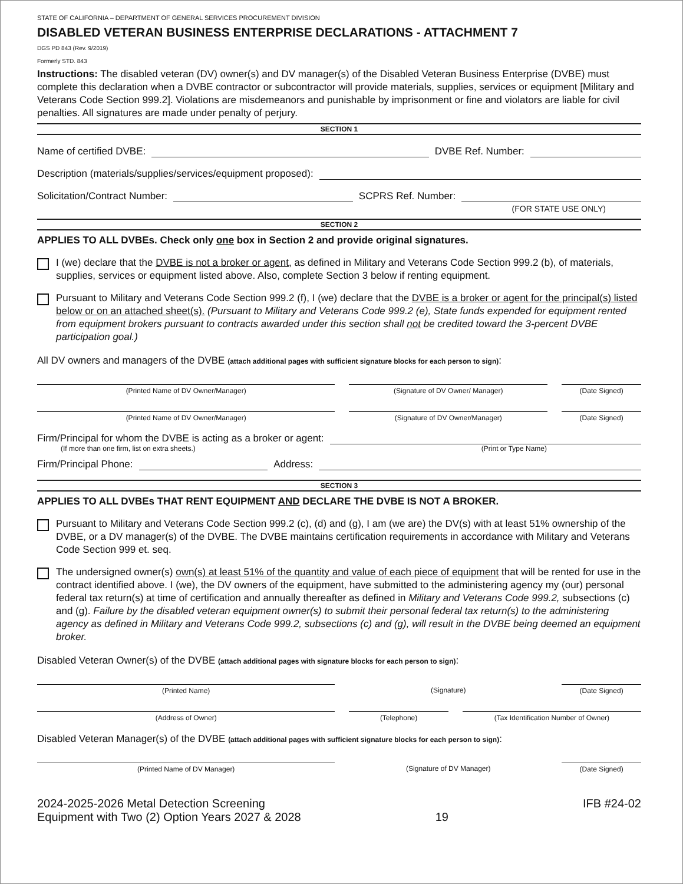STATE OF CALIFORNIA – DEPARTMENT OF GENERAL SERVICES PROCUREMENT DIVISION
DISABLED VETERAN BUSINESS ENTERPRISE DECLARATIONS - ATTACHMENT 7
DGS PD 843 (Rev. 9/2019)
Formerly STD. 843
Instructions: The disabled veteran (DV) owner(s) and DV manager(s) of the Disabled Veteran Business Enterprise (DVBE) must complete this declaration when a DVBE contractor or subcontractor will provide materials, supplies, services or equipment [Military and Veterans Code Section 999.2]. Violations are misdemeanors and punishable by imprisonment or fine and violators are liable for civil penalties. All signatures are made under penalty of perjury.
SECTION 1
Name of certified DVBE: DVBE Ref. Number:
Description (materials/supplies/services/equipment proposed):
Solicitation/Contract Number: SCPRS Ref. Number:
(FOR STATE USE ONLY)
SECTION 2
APPLIES TO ALL DVBEs. Check only one box in Section 2 and provide original signatures.
I (we) declare that the DVBE is not a broker or agent, as defined in Military and Veterans Code Section 999.2 (b), of materials, supplies, services or equipment listed above. Also, complete Section 3 below if renting equipment.
Pursuant to Military and Veterans Code Section 999.2 (f), I (we) declare that the DVBE is a broker or agent for the principal(s) listed below or on an attached sheet(s). (Pursuant to Military and Veterans Code 999.2 (e), State funds expended for equipment rented from equipment brokers pursuant to contracts awarded under this section shall not be credited toward the 3-percent DVBE participation goal.)
All DV owners and managers of the DVBE (attach additional pages with sufficient signature blocks for each person to sign):
(Printed Name of DV Owner/Manager)
(Signature of DV Owner/ Manager)
(Date Signed)
(Printed Name of DV Owner/Manager)
(Signature of DV Owner/Manager)
(Date Signed)
Firm/Principal for whom the DVBE is acting as a broker or agent:
(If more than one firm, list on extra sheets.) (Print or Type Name)
Firm/Principal Phone: Address:
SECTION 3
APPLIES TO ALL DVBEs THAT RENT EQUIPMENT AND DECLARE THE DVBE IS NOT A BROKER.
Pursuant to Military and Veterans Code Section 999.2 (c), (d) and (g), I am (we are) the DV(s) with at least 51% ownership of the DVBE, or a DV manager(s) of the DVBE. The DVBE maintains certification requirements in accordance with Military and Veterans Code Section 999 et. seq.
The undersigned owner(s) own(s) at least 51% of the quantity and value of each piece of equipment that will be rented for use in the contract identified above. I (we), the DV owners of the equipment, have submitted to the administering agency my (our) personal federal tax return(s) at time of certification and annually thereafter as defined in Military and Veterans Code 999.2, subsections (c) and (g). Failure by the disabled veteran equipment owner(s) to submit their personal federal tax return(s) to the administering agency as defined in Military and Veterans Code 999.2, subsections (c) and (g), will result in the DVBE being deemed an equipment broker.
Disabled Veteran Owner(s) of the DVBE (attach additional pages with signature blocks for each person to sign):
(Printed Name) (Signature) (Date Signed)
(Address of Owner) (Telephone) (Tax Identification Number of Owner)
Disabled Veteran Manager(s) of the DVBE (attach additional pages with sufficient signature blocks for each person to sign):
(Printed Name of DV Manager) (Signature of DV Manager) (Date Signed)
2024-2025-2026 Metal Detection Screening
Equipment with Two (2) Option Years 2027 & 2028 19 IFB #24-02